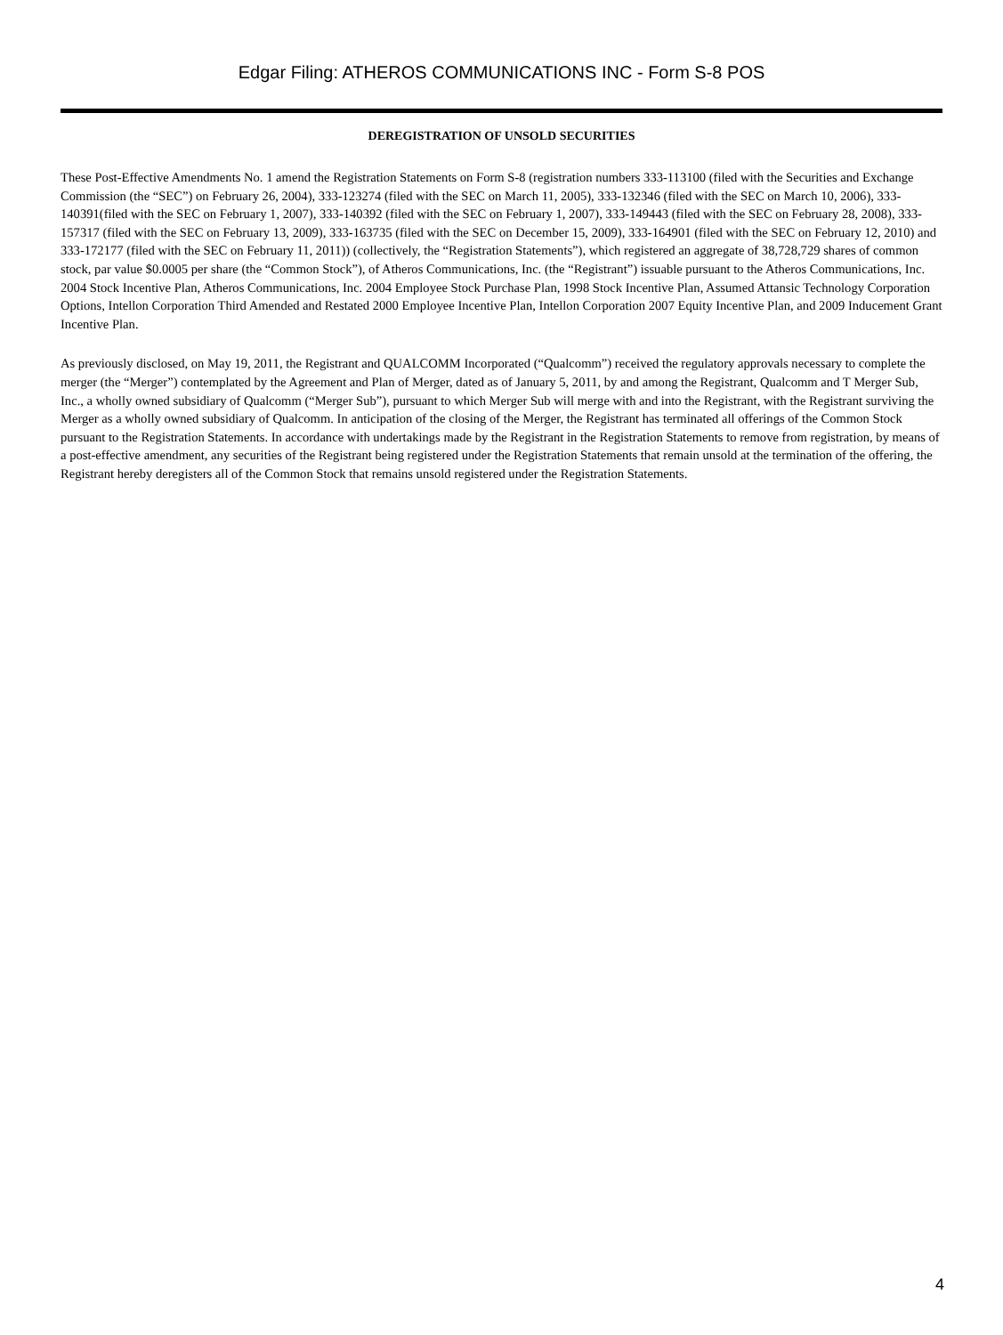Edgar Filing: ATHEROS COMMUNICATIONS INC - Form S-8 POS
DEREGISTRATION OF UNSOLD SECURITIES
These Post-Effective Amendments No. 1 amend the Registration Statements on Form S-8 (registration numbers 333-113100 (filed with the Securities and Exchange Commission (the “SEC”) on February 26, 2004), 333-123274 (filed with the SEC on March 11, 2005), 333-132346 (filed with the SEC on March 10, 2006), 333-140391(filed with the SEC on February 1, 2007), 333-140392 (filed with the SEC on February 1, 2007), 333-149443 (filed with the SEC on February 28, 2008), 333-157317 (filed with the SEC on February 13, 2009), 333-163735 (filed with the SEC on December 15, 2009), 333-164901 (filed with the SEC on February 12, 2010) and 333-172177 (filed with the SEC on February 11, 2011)) (collectively, the “Registration Statements”), which registered an aggregate of 38,728,729 shares of common stock, par value $0.0005 per share (the “Common Stock”), of Atheros Communications, Inc. (the “Registrant”) issuable pursuant to the Atheros Communications, Inc. 2004 Stock Incentive Plan, Atheros Communications, Inc. 2004 Employee Stock Purchase Plan, 1998 Stock Incentive Plan, Assumed Attansic Technology Corporation Options, Intellon Corporation Third Amended and Restated 2000 Employee Incentive Plan, Intellon Corporation 2007 Equity Incentive Plan, and 2009 Inducement Grant Incentive Plan.
As previously disclosed, on May 19, 2011, the Registrant and QUALCOMM Incorporated (“Qualcomm”) received the regulatory approvals necessary to complete the merger (the “Merger”) contemplated by the Agreement and Plan of Merger, dated as of January 5, 2011, by and among the Registrant, Qualcomm and T Merger Sub, Inc., a wholly owned subsidiary of Qualcomm (“Merger Sub”), pursuant to which Merger Sub will merge with and into the Registrant, with the Registrant surviving the Merger as a wholly owned subsidiary of Qualcomm. In anticipation of the closing of the Merger, the Registrant has terminated all offerings of the Common Stock pursuant to the Registration Statements. In accordance with undertakings made by the Registrant in the Registration Statements to remove from registration, by means of a post-effective amendment, any securities of the Registrant being registered under the Registration Statements that remain unsold at the termination of the offering, the Registrant hereby deregisters all of the Common Stock that remains unsold registered under the Registration Statements.
4